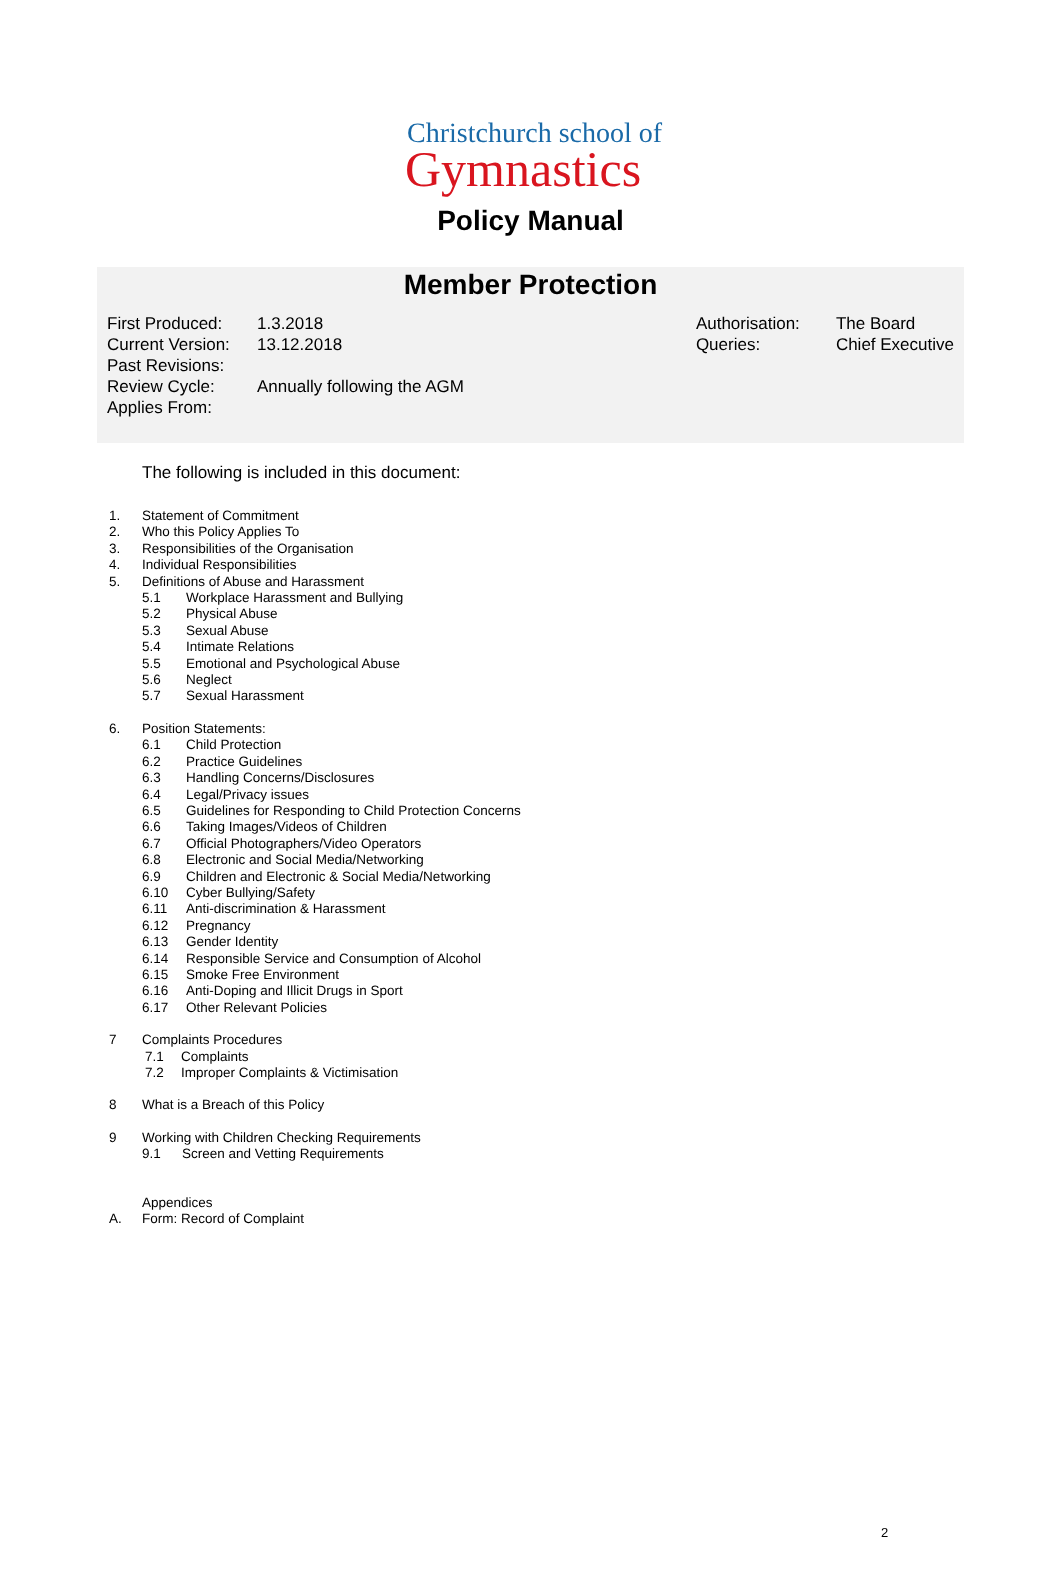Christchurch school of
Gymnastics
Policy Manual
Member Protection
First Produced: 1.3.2018 Current Version: 13.12.2018 Past Revisions: Review Cycle: Annually following the AGM Applies From:
Authorisation: The Board Queries: Chief Executive
The following is included in this document:
1. Statement of Commitment
2. Who this Policy Applies To
3. Responsibilities of the Organisation
4. Individual Responsibilities
5. Definitions of Abuse and Harassment
5.1 Workplace Harassment and Bullying
5.2 Physical Abuse
5.3 Sexual Abuse
5.4 Intimate Relations
5.5 Emotional and Psychological Abuse
5.6 Neglect
5.7 Sexual Harassment
6. Position Statements:
6.1 Child Protection
6.2 Practice Guidelines
6.3 Handling Concerns/Disclosures
6.4 Legal/Privacy issues
6.5 Guidelines for Responding to Child Protection Concerns
6.6 Taking Images/Videos of Children
6.7 Official Photographers/Video Operators
6.8 Electronic and Social Media/Networking
6.9 Children and Electronic & Social Media/Networking
6.10 Cyber Bullying/Safety
6.11 Anti-discrimination & Harassment
6.12 Pregnancy
6.13 Gender Identity
6.14 Responsible Service and Consumption of Alcohol
6.15 Smoke Free Environment
6.16 Anti-Doping and Illicit Drugs in Sport
6.17 Other Relevant Policies
7 Complaints Procedures
7.1 Complaints
7.2 Improper Complaints & Victimisation
8 What is a Breach of this Policy
9 Working with Children Checking Requirements
9.1 Screen and Vetting Requirements
Appendices
A. Form: Record of Complaint
2